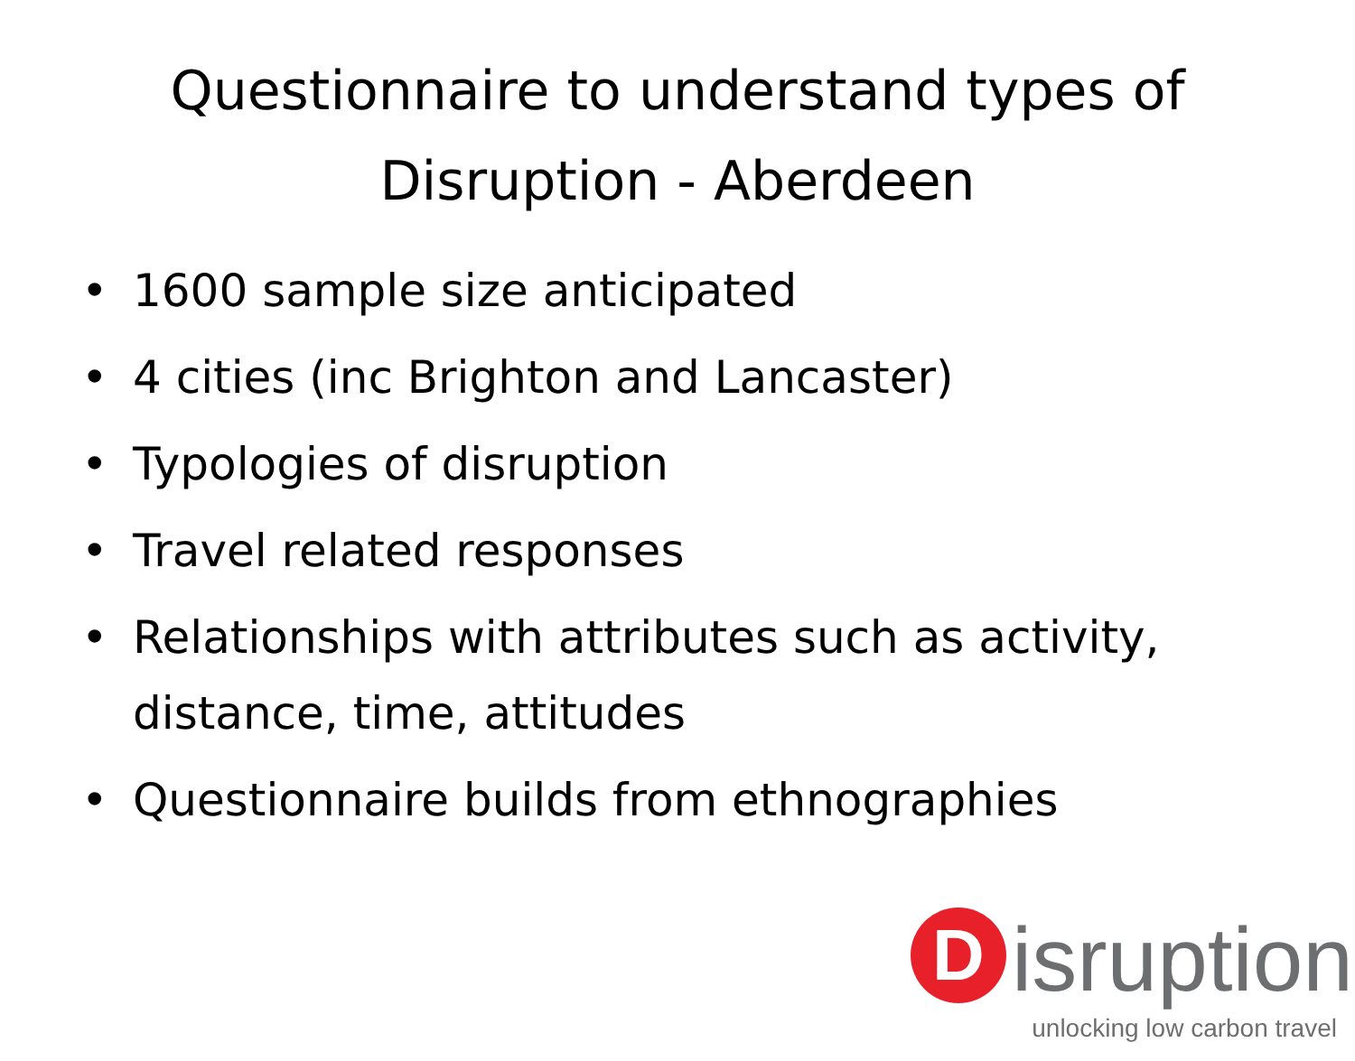Questionnaire to understand types of Disruption - Aberdeen
• 1600 sample size anticipated
• 4 cities (inc Brighton and Lancaster)
• Typologies of disruption
• Travel related responses
• Relationships with attributes such as activity, distance, time, attitudes
• Questionnaire builds from ethnographies
D isruption
unlocking low carbon travel